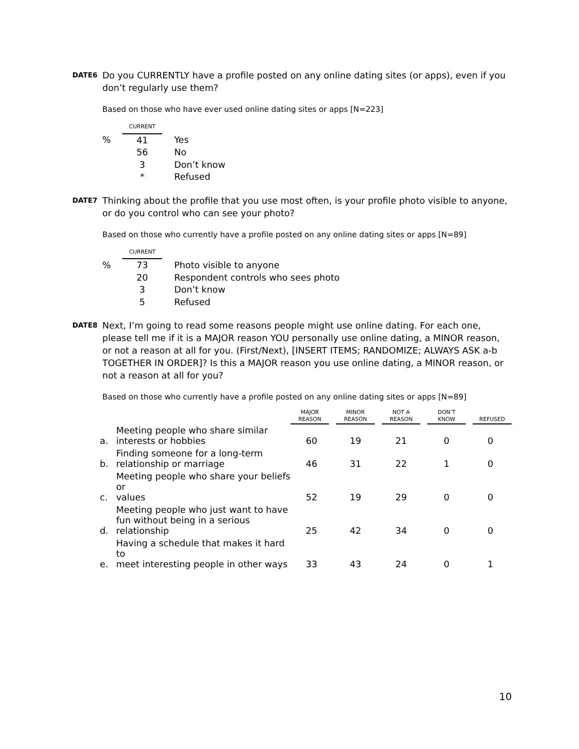DATE6
Do you CURRENTLY have a profile posted on any online dating sites (or apps), even if you don’t regularly use them?
Based on those who have ever used online dating sites or apps [N=223]
| | CURRENT | | |
| % | 41 | | Yes |
| | 56 | | No |
| | 3 | | Don’t know |
| | * | | Refused |
DATE7
Thinking about the profile that you use most often, is your profile photo visible to anyone, or do you control who can see your photo?
Based on those who currently have a profile posted on any online dating sites or apps [N=89]
| | CURRENT | | |
| % | 73 | | Photo visible to anyone |
| | 20 | | Respondent controls who sees photo |
| | 3 | | Don’t know |
| | 5 | | Refused |
DATE8
Next, I’m going to read some reasons people might use online dating. For each one, please tell me if it is a MAJOR reason YOU personally use online dating, a MINOR reason, or not a reason at all for you. (First/Next), [INSERT ITEMS; RANDOMIZE; ALWAYS ASK a-b TOGETHER IN ORDER]? Is this a MAJOR reason you use online dating, a MINOR reason, or not a reason at all for you?
Based on those who currently have a profile posted on any online dating sites or apps [N=89]
| | | MAJOR REASON | MINOR REASON | NOT A REASON | DON’T KNOW | REFUSED |
| a. | Meeting people who share similar interests or hobbies | 60 | 19 | 21 | 0 | 0 |
| b. | Finding someone for a long-term relationship or marriage | 46 | 31 | 22 | 1 | 0 |
| c. | Meeting people who share your beliefs or values | 52 | 19 | 29 | 0 | 0 |
| d. | Meeting people who just want to have fun without being in a serious relationship | 25 | 42 | 34 | 0 | 0 |
| e. | Having a schedule that makes it hard to meet interesting people in other ways | 33 | 43 | 24 | 0 | 1 |
10